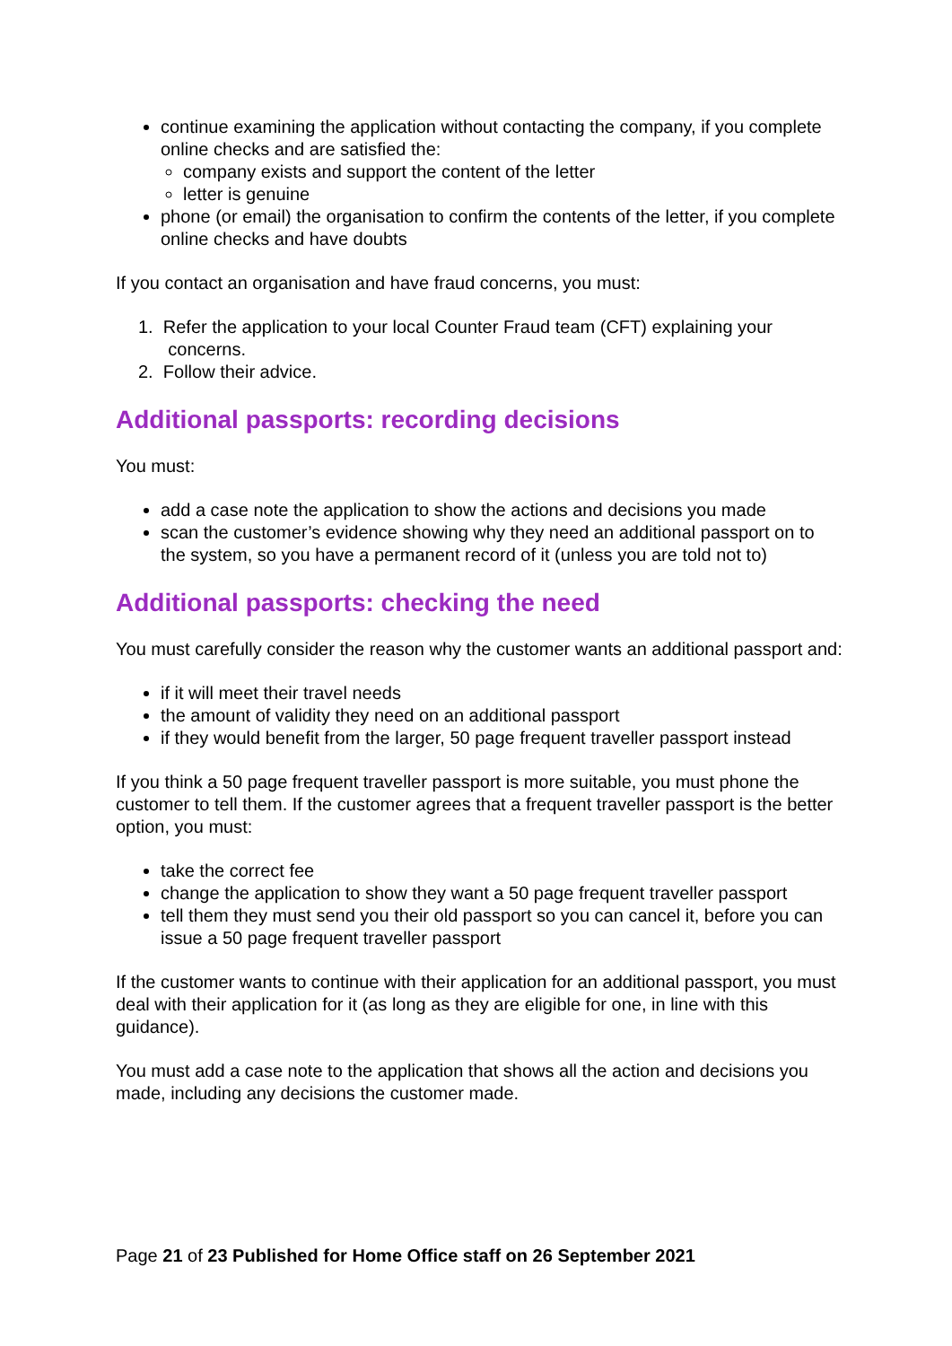continue examining the application without contacting the company, if you complete online checks and are satisfied the:
company exists and support the content of the letter
letter is genuine
phone (or email) the organisation to confirm the contents of the letter, if you complete online checks and have doubts
If you contact an organisation and have fraud concerns, you must:
1. Refer the application to your local Counter Fraud team (CFT) explaining your
concerns.
2. Follow their advice.
Additional passports: recording decisions
You must:
add a case note the application to show the actions and decisions you made
scan the customer’s evidence showing why they need an additional passport on to the system, so you have a permanent record of it (unless you are told not to)
Additional passports: checking the need
You must carefully consider the reason why the customer wants an additional passport and:
if it will meet their travel needs
the amount of validity they need on an additional passport
if they would benefit from the larger, 50 page frequent traveller passport instead
If you think a 50 page frequent traveller passport is more suitable, you must phone the customer to tell them. If the customer agrees that a frequent traveller passport is the better option, you must:
take the correct fee
change the application to show they want a 50 page frequent traveller passport
tell them they must send you their old passport so you can cancel it, before you can issue a 50 page frequent traveller passport
If the customer wants to continue with their application for an additional passport, you must deal with their application for it (as long as they are eligible for one, in line with this guidance).
You must add a case note to the application that shows all the action and decisions you made, including any decisions the customer made.
Page 21 of 23 Published for Home Office staff on 26 September 2021